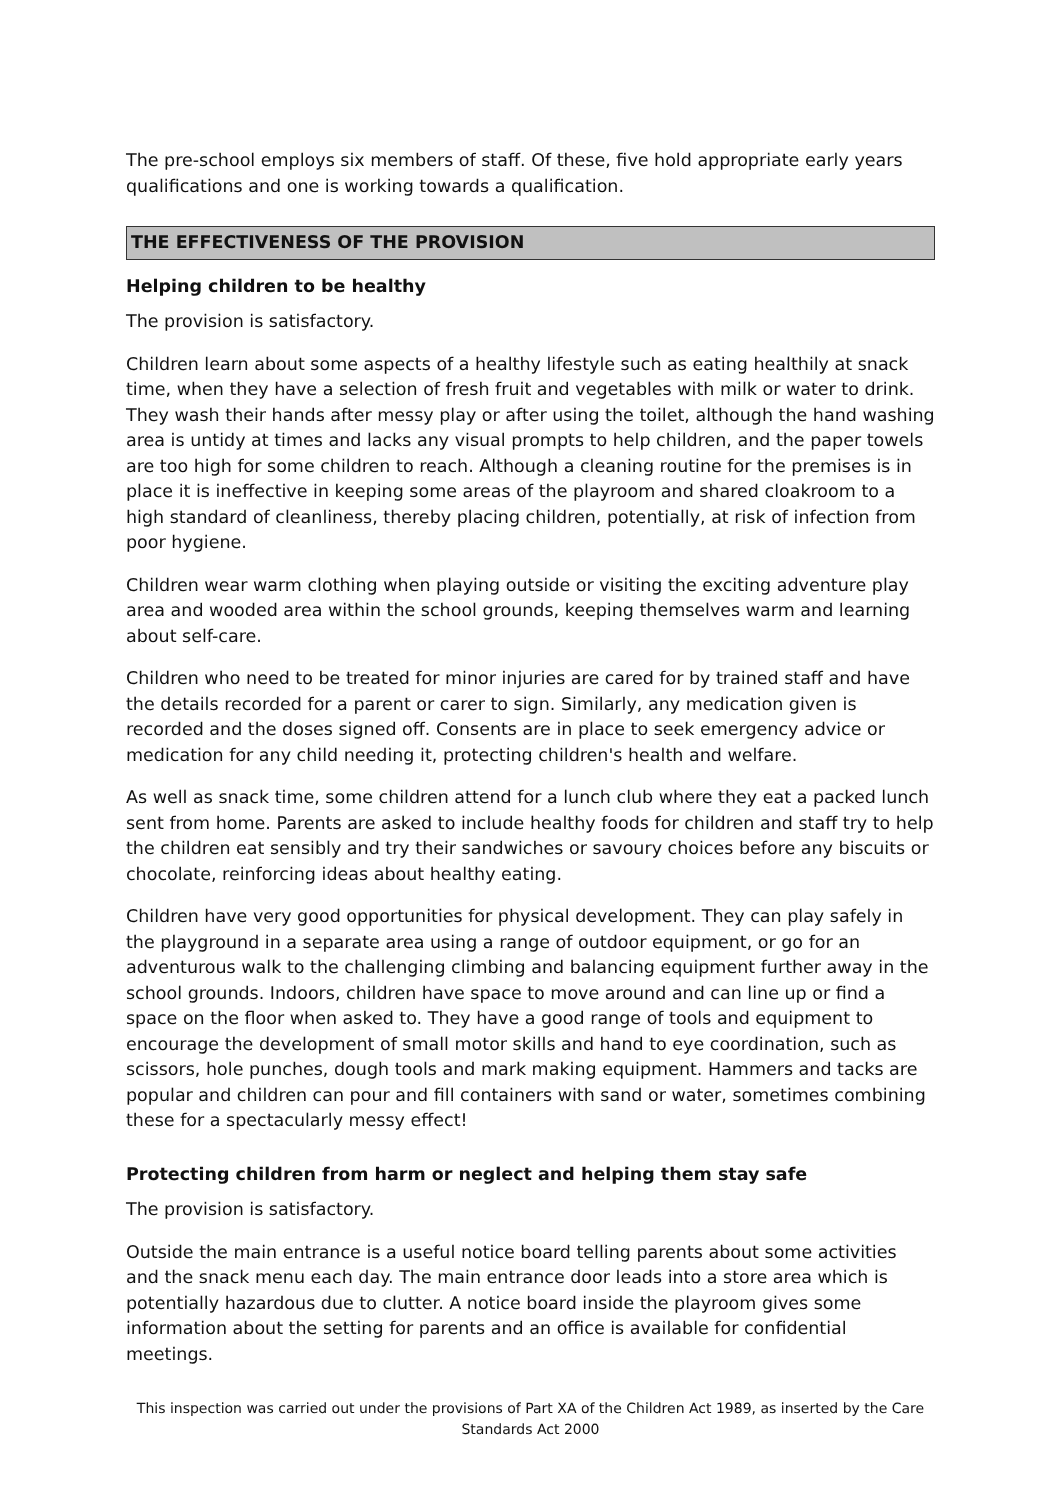The pre-school employs six members of staff. Of these, five hold appropriate early years qualifications and one is working towards a qualification.
THE EFFECTIVENESS OF THE PROVISION
Helping children to be healthy
The provision is satisfactory.
Children learn about some aspects of a healthy lifestyle such as eating healthily at snack time, when they have a selection of fresh fruit and vegetables with milk or water to drink. They wash their hands after messy play or after using the toilet, although the hand washing area is untidy at times and lacks any visual prompts to help children, and the paper towels are too high for some children to reach. Although a cleaning routine for the premises is in place it is ineffective in keeping some areas of the playroom and shared cloakroom to a high standard of cleanliness, thereby placing children, potentially, at risk of infection from poor hygiene.
Children wear warm clothing when playing outside or visiting the exciting adventure play area and wooded area within the school grounds, keeping themselves warm and learning about self-care.
Children who need to be treated for minor injuries are cared for by trained staff and have the details recorded for a parent or carer to sign. Similarly, any medication given is recorded and the doses signed off. Consents are in place to seek emergency advice or medication for any child needing it, protecting children's health and welfare.
As well as snack time, some children attend for a lunch club where they eat a packed lunch sent from home. Parents are asked to include healthy foods for children and staff try to help the children eat sensibly and try their sandwiches or savoury choices before any biscuits or chocolate, reinforcing ideas about healthy eating.
Children have very good opportunities for physical development. They can play safely in the playground in a separate area using a range of outdoor equipment, or go for an adventurous walk to the challenging climbing and balancing equipment further away in the school grounds. Indoors, children have space to move around and can line up or find a space on the floor when asked to. They have a good range of tools and equipment to encourage the development of small motor skills and hand to eye coordination, such as scissors, hole punches, dough tools and mark making equipment. Hammers and tacks are popular and children can pour and fill containers with sand or water, sometimes combining these for a spectacularly messy effect!
Protecting children from harm or neglect and helping them stay safe
The provision is satisfactory.
Outside the main entrance is a useful notice board telling parents about some activities and the snack menu each day. The main entrance door leads into a store area which is potentially hazardous due to clutter. A notice board inside the playroom gives some information about the setting for parents and an office is available for confidential meetings.
This inspection was carried out under the provisions of Part XA of the Children Act 1989, as inserted by the Care Standards Act 2000